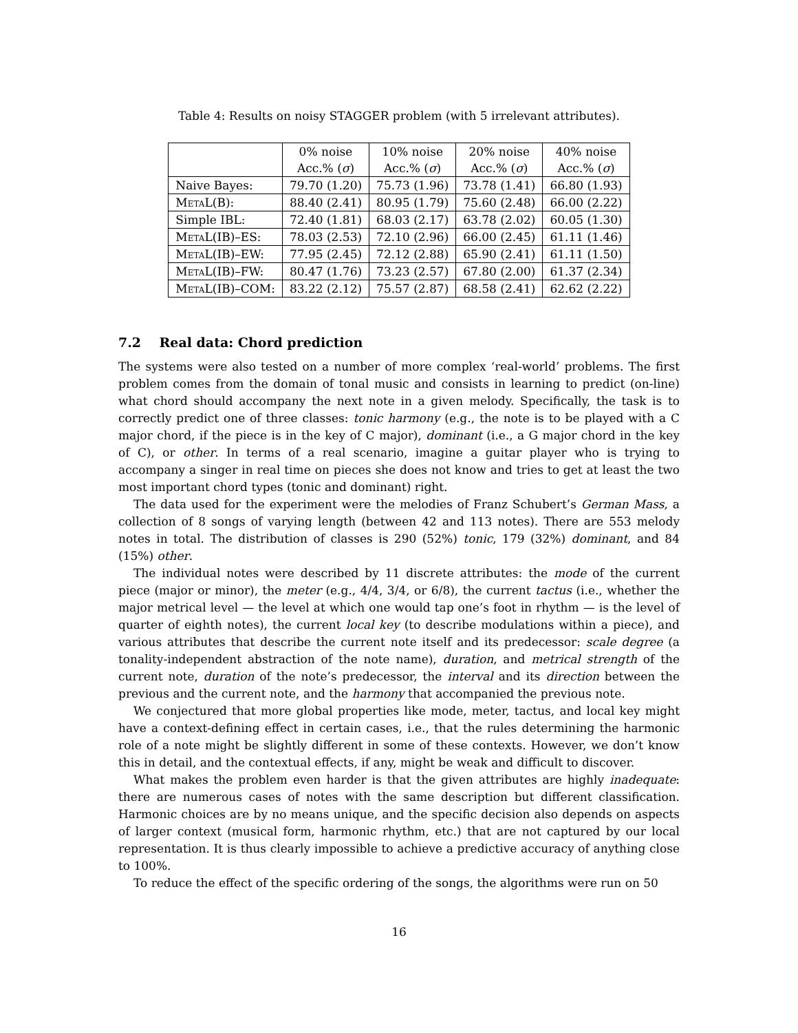Table 4: Results on noisy STAGGER problem (with 5 irrelevant attributes).
| | 0% noise | 10% noise | 20% noise | 40% noise |
| --- | --- | --- | --- | --- |
| | Acc.% ( σ ) | Acc.% ( σ ) | Acc.% ( σ ) | Acc.% ( σ ) |
| Naive Bayes: | 79.70 (1.20) | 75.73 (1.96) | 73.78 (1.41) | 66.80 (1.93) |
| MetaL (B): | 88.40 (2.41) | 80.95 (1.79) | 75.60 (2.48) | 66.00 (2.22) |
| Simple IBL: | 72.40 (1.81) | 68.03 (2.17) | 63.78 (2.02) | 60.05 (1.30) |
| MetaL (IB)–ES: | 78.03 (2.53) | 72.10 (2.96) | 66.00 (2.45) | 61.11 (1.46) |
| MetaL (IB)–EW: | 77.95 (2.45) | 72.12 (2.88) | 65.90 (2.41) | 61.11 (1.50) |
| MetaL (IB)–FW: | 80.47 (1.76) | 73.23 (2.57) | 67.80 (2.00) | 61.37 (2.34) |
| MetaL (IB)–COM: | 83.22 (2.12) | 75.57 (2.87) | 68.58 (2.41) | 62.62 (2.22) |
7.2 Real data: Chord prediction
The systems were also tested on a number of more complex ‘real-world’ problems. The first problem comes from the domain of tonal music and consists in learning to predict (on-line) what chord should accompany the next note in a given melody. Specifically, the task is to correctly predict one of three classes: tonic harmony (e.g., the note is to be played with a C major chord, if the piece is in the key of C major), dominant (i.e., a G major chord in the key of C), or other. In terms of a real scenario, imagine a guitar player who is trying to accompany a singer in real time on pieces she does not know and tries to get at least the two most important chord types (tonic and dominant) right.
The data used for the experiment were the melodies of Franz Schubert’s German Mass, a collection of 8 songs of varying length (between 42 and 113 notes). There are 553 melody notes in total. The distribution of classes is 290 (52%) tonic, 179 (32%) dominant, and 84 (15%) other.
The individual notes were described by 11 discrete attributes: the mode of the current piece (major or minor), the meter (e.g., 4/4, 3/4, or 6/8), the current tactus (i.e., whether the major metrical level — the level at which one would tap one’s foot in rhythm — is the level of quarter of eighth notes), the current local key (to describe modulations within a piece), and various attributes that describe the current note itself and its predecessor: scale degree (a tonality-independent abstraction of the note name), duration, and metrical strength of the current note, duration of the note’s predecessor, the interval and its direction between the previous and the current note, and the harmony that accompanied the previous note.
We conjectured that more global properties like mode, meter, tactus, and local key might have a context-defining effect in certain cases, i.e., that the rules determining the harmonic role of a note might be slightly different in some of these contexts. However, we don’t know this in detail, and the contextual effects, if any, might be weak and difficult to discover.
What makes the problem even harder is that the given attributes are highly inadequate: there are numerous cases of notes with the same description but different classification. Harmonic choices are by no means unique, and the specific decision also depends on aspects of larger context (musical form, harmonic rhythm, etc.) that are not captured by our local representation. It is thus clearly impossible to achieve a predictive accuracy of anything close to 100%.
To reduce the effect of the specific ordering of the songs, the algorithms were run on 50
16